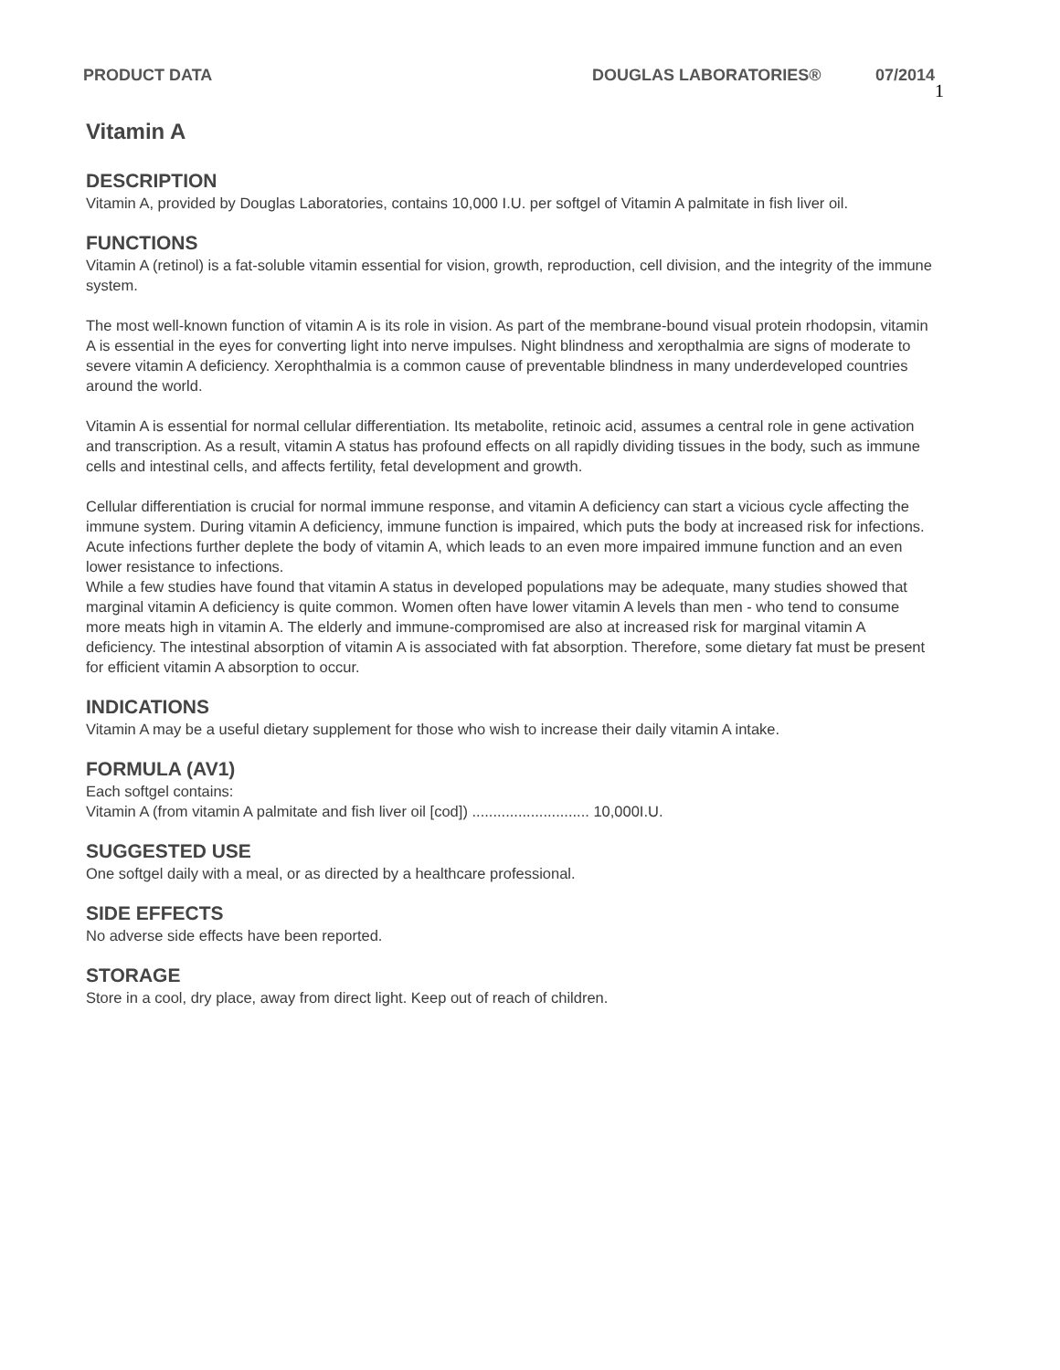PRODUCT DATA DOUGLAS LABORATORIES® 07/2014 1
Vitamin A
DESCRIPTION
Vitamin A, provided by Douglas Laboratories, contains 10,000 I.U. per softgel of Vitamin A palmitate in fish liver oil.
FUNCTIONS
Vitamin A (retinol) is a fat-soluble vitamin essential for vision, growth, reproduction, cell division, and the integrity of the immune system.
The most well-known function of vitamin A is its role in vision. As part of the membrane-bound visual protein rhodopsin, vitamin A is essential in the eyes for converting light into nerve impulses. Night blindness and xeropthalmia are signs of moderate to severe vitamin A deficiency. Xerophthalmia is a common cause of preventable blindness in many underdeveloped countries around the world.
Vitamin A is essential for normal cellular differentiation. Its metabolite, retinoic acid, assumes a central role in gene activation and transcription. As a result, vitamin A status has profound effects on all rapidly dividing tissues in the body, such as immune cells and intestinal cells, and affects fertility, fetal development and growth.
Cellular differentiation is crucial for normal immune response, and vitamin A deficiency can start a vicious cycle affecting the immune system. During vitamin A deficiency, immune function is impaired, which puts the body at increased risk for infections. Acute infections further deplete the body of vitamin A, which leads to an even more impaired immune function and an even lower resistance to infections.
While a few studies have found that vitamin A status in developed populations may be adequate, many studies showed that marginal vitamin A deficiency is quite common. Women often have lower vitamin A levels than men - who tend to consume more meats high in vitamin A. The elderly and immune-compromised are also at increased risk for marginal vitamin A deficiency. The intestinal absorption of vitamin A is associated with fat absorption. Therefore, some dietary fat must be present for efficient vitamin A absorption to occur.
INDICATIONS
Vitamin A may be a useful dietary supplement for those who wish to increase their daily vitamin A intake.
FORMULA (AV1)
Each softgel contains:
Vitamin A (from vitamin A palmitate and fish liver oil [cod]) ............................ 10,000I.U.
SUGGESTED USE
One softgel daily with a meal, or as directed by a healthcare professional.
SIDE EFFECTS
No adverse side effects have been reported.
STORAGE
Store in a cool, dry place, away from direct light. Keep out of reach of children.